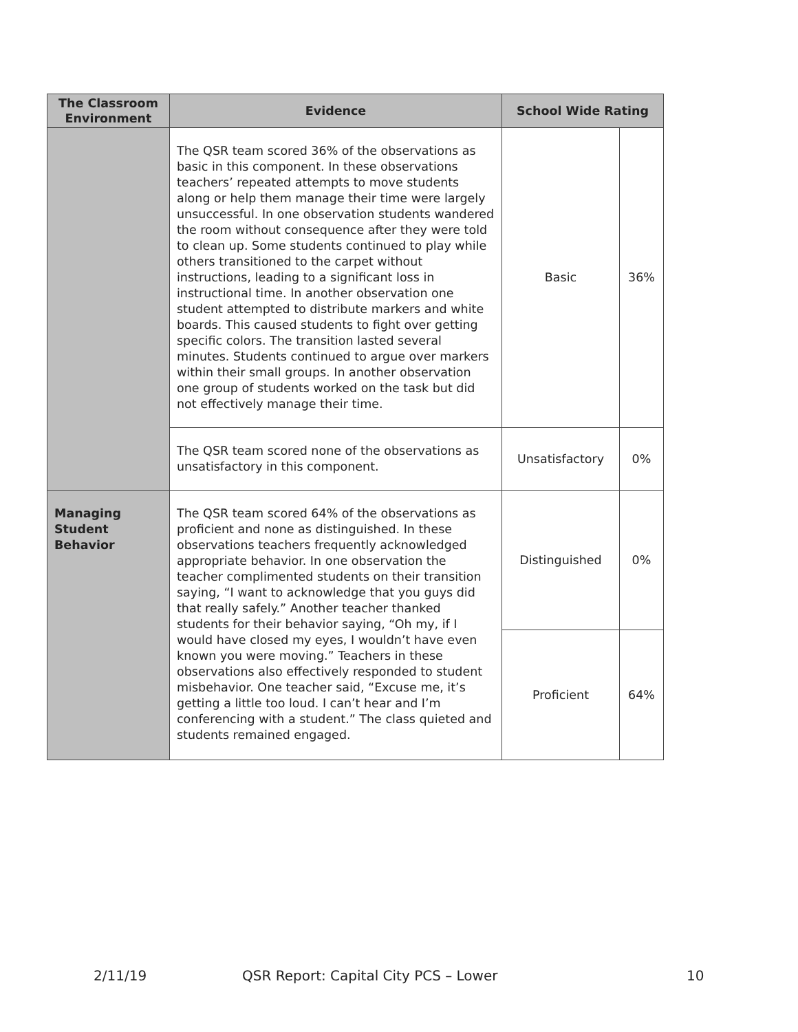| The Classroom Environment | Evidence | School Wide Rating | |
| --- | --- | --- | --- |
| | The QSR team scored 36% of the observations as basic in this component. In these observations teachers’ repeated attempts to move students along or help them manage their time were largely unsuccessful. In one observation students wandered the room without consequence after they were told to clean up. Some students continued to play while others transitioned to the carpet without instructions, leading to a significant loss in instructional time. In another observation one student attempted to distribute markers and white boards. This caused students to fight over getting specific colors. The transition lasted several minutes. Students continued to argue over markers within their small groups. In another observation one group of students worked on the task but did not effectively manage their time. | Basic | 36% |
| | The QSR team scored none of the observations as unsatisfactory in this component. | Unsatisfactory | 0% |
| Managing Student Behavior | The QSR team scored 64% of the observations as proficient and none as distinguished. In these observations teachers frequently acknowledged appropriate behavior. In one observation the teacher complimented students on their transition saying, “I want to acknowledge that you guys did that really safely.” Another teacher thanked students for their behavior saying, “Oh my, if I would have closed my eyes, I wouldn’t have even known you were moving.” Teachers in these observations also effectively responded to student misbehavior. One teacher said, “Excuse me, it’s getting a little too loud. I can’t hear and I’m conferencing with a student.” The class quieted and students remained engaged. | Distinguished | 0% |
| | | Proficient | 64% |
2/11/19 QSR Report: Capital City PCS – Lower 10